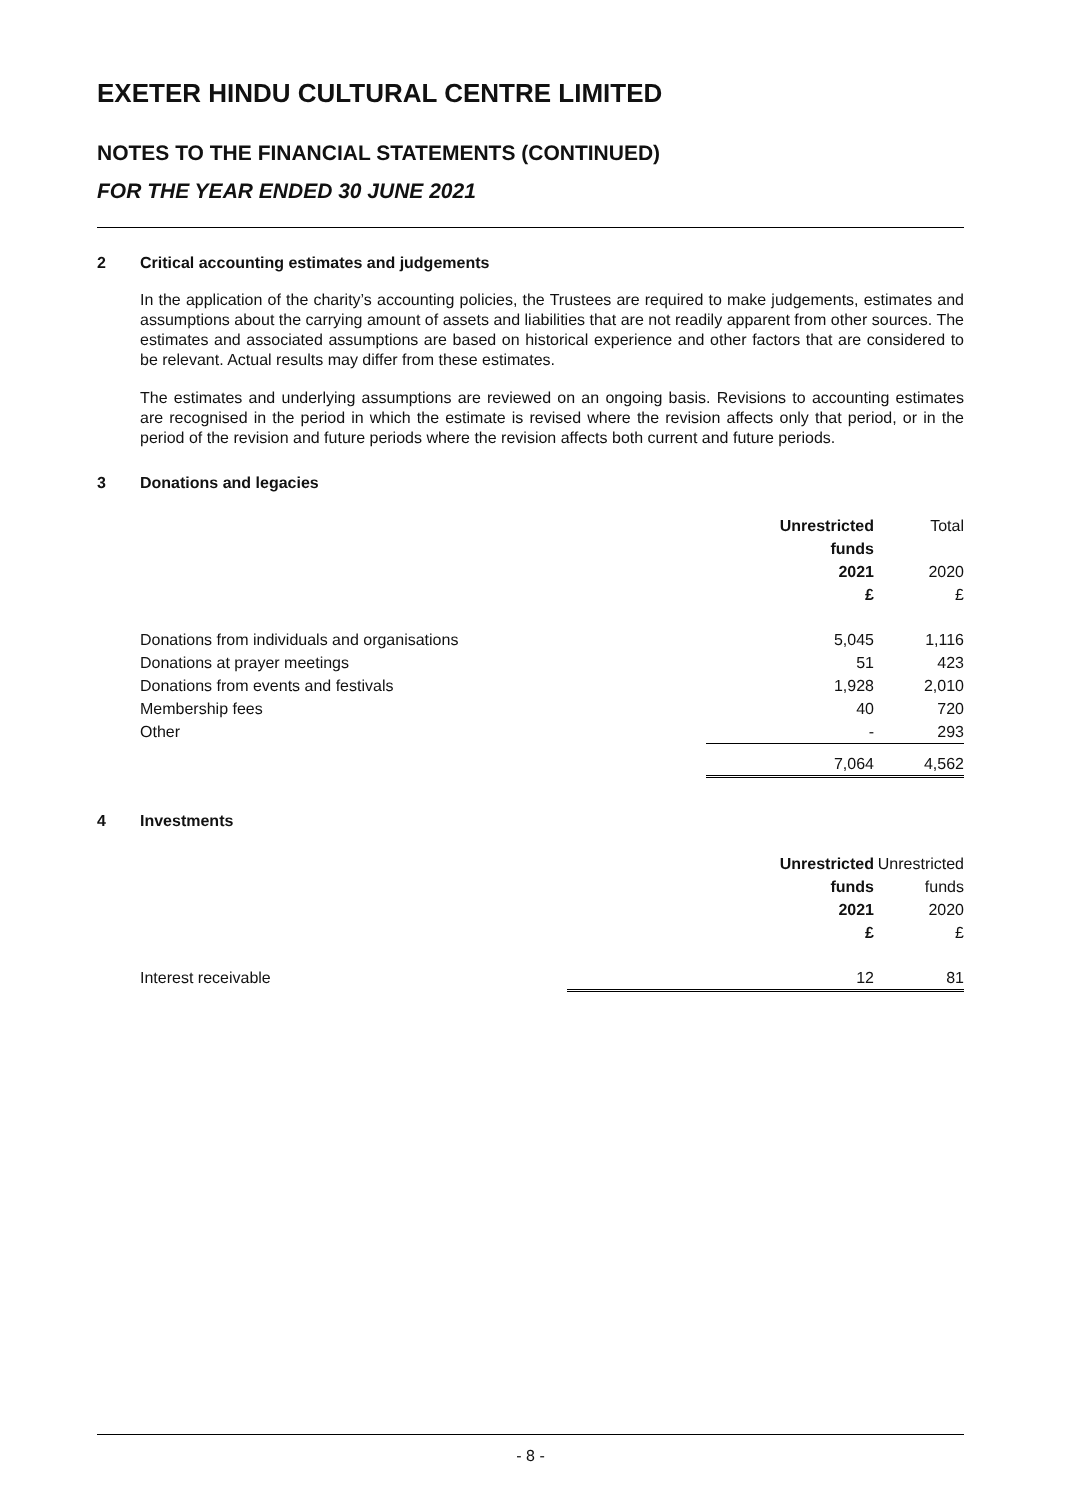EXETER HINDU CULTURAL CENTRE LIMITED
NOTES TO THE FINANCIAL STATEMENTS (CONTINUED)
FOR THE YEAR ENDED 30 JUNE 2021
2 Critical accounting estimates and judgements
In the application of the charity’s accounting policies, the Trustees are required to make judgements, estimates and assumptions about the carrying amount of assets and liabilities that are not readily apparent from other sources. The estimates and associated assumptions are based on historical experience and other factors that are considered to be relevant. Actual results may differ from these estimates.
The estimates and underlying assumptions are reviewed on an ongoing basis. Revisions to accounting estimates are recognised in the period in which the estimate is revised where the revision affects only that period, or in the period of the revision and future periods where the revision affects both current and future periods.
3 Donations and legacies
| | Unrestricted funds | Total |
| | 2021 £ | 2020 £ |
| Donations from individuals and organisations | 5,045 | 1,116 |
| Donations at prayer meetings | 51 | 423 |
| Donations from events and festivals | 1,928 | 2,010 |
| Membership fees | 40 | 720 |
| Other | - | 293 |
| | 7,064 | 4,562 |
4 Investments
| | Unrestricted funds | Unrestricted funds |
| | 2021 £ | 2020 £ |
| Interest receivable | 12 | 81 |
- 8 -